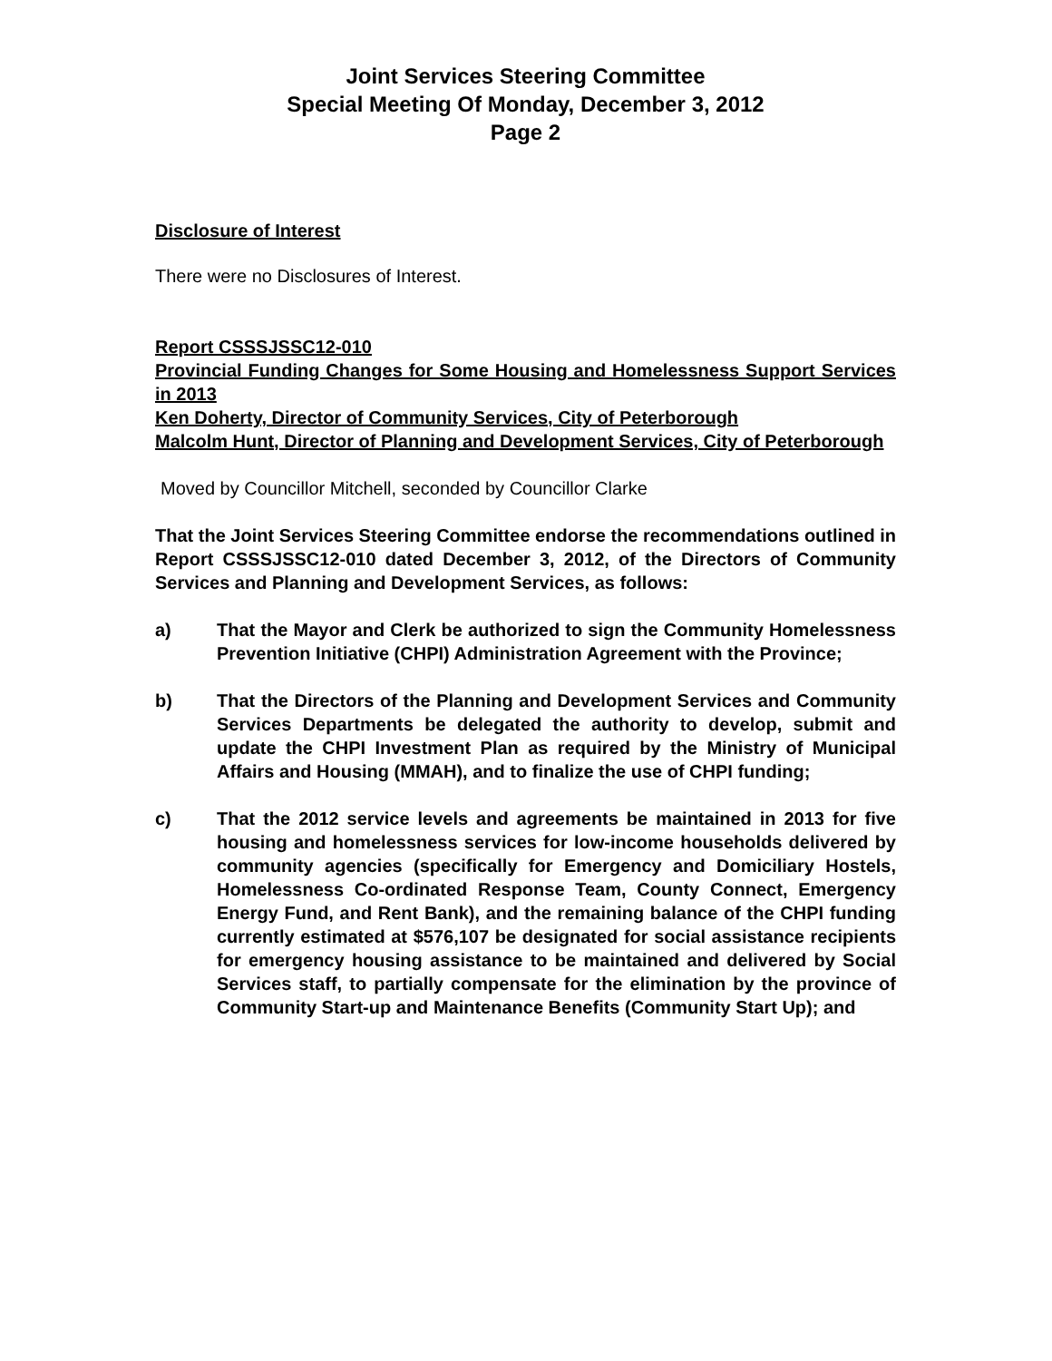Joint Services Steering Committee
Special Meeting Of Monday, December 3, 2012
Page 2
Disclosure of Interest
There were no Disclosures of Interest.
Report CSSSJSSC12-010
Provincial Funding Changes for Some Housing and Homelessness Support Services in 2013
Ken Doherty, Director of Community Services, City of Peterborough
Malcolm Hunt, Director of Planning and Development Services, City of Peterborough
Moved by Councillor Mitchell, seconded by Councillor Clarke
That the Joint Services Steering Committee endorse the recommendations outlined in Report CSSSJSSC12-010 dated December 3, 2012, of the Directors of Community Services and Planning and Development Services, as follows:
a) That the Mayor and Clerk be authorized to sign the Community Homelessness Prevention Initiative (CHPI) Administration Agreement with the Province;
b) That the Directors of the Planning and Development Services and Community Services Departments be delegated the authority to develop, submit and update the CHPI Investment Plan as required by the Ministry of Municipal Affairs and Housing (MMAH), and to finalize the use of CHPI funding;
c) That the 2012 service levels and agreements be maintained in 2013 for five housing and homelessness services for low-income households delivered by community agencies (specifically for Emergency and Domiciliary Hostels, Homelessness Co-ordinated Response Team, County Connect, Emergency Energy Fund, and Rent Bank), and the remaining balance of the CHPI funding currently estimated at $576,107 be designated for social assistance recipients for emergency housing assistance to be maintained and delivered by Social Services staff, to partially compensate for the elimination by the province of Community Start-up and Maintenance Benefits (Community Start Up); and